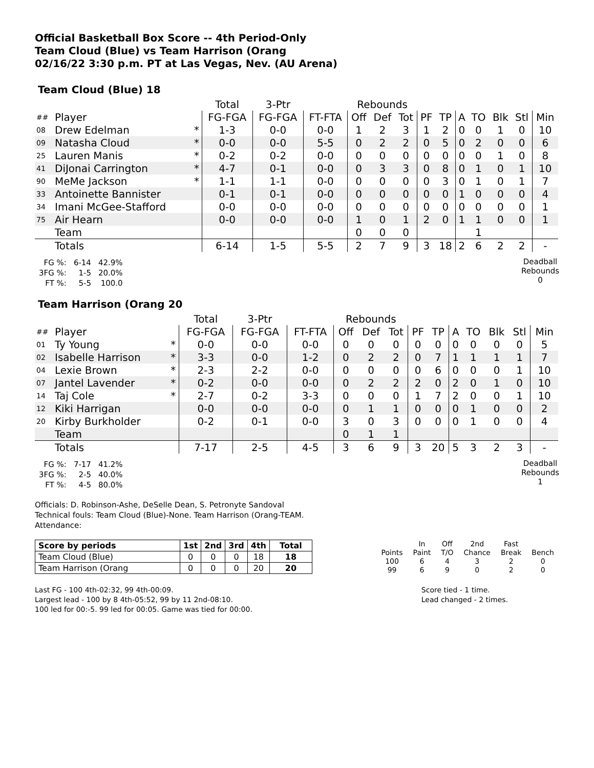Official Basketball Box Score -- 4th Period-Only
Team Cloud (Blue) vs Team Harrison (Orang
02/16/22 3:30 p.m. PT at Las Vegas, Nev. (AU Arena)
Team Cloud (Blue) 18
| | | | Total | 3-Ptr | | Rebounds | | | | | | | | | |
| ## | Player | | FG-FGA | FG-FGA | FT-FTA | Off | Def | Tot | PF | TP | A | TO | Blk | Stl | Min |
| 08 | Drew Edelman | * | 1-3 | 0-0 | 0-0 | 1 | 2 | 3 | 1 | 2 | 0 | 0 | 1 | 0 | 10 |
| 09 | Natasha Cloud | * | 0-0 | 0-0 | 5-5 | 0 | 2 | 2 | 0 | 5 | 0 | 2 | 0 | 0 | 6 |
| 25 | Lauren Manis | * | 0-2 | 0-2 | 0-0 | 0 | 0 | 0 | 0 | 0 | 0 | 0 | 1 | 0 | 8 |
| 41 | DiJonai Carrington | * | 4-7 | 0-1 | 0-0 | 0 | 3 | 3 | 0 | 8 | 0 | 1 | 0 | 1 | 10 |
| 90 | MeMe Jackson | * | 1-1 | 1-1 | 0-0 | 0 | 0 | 0 | 0 | 3 | 0 | 1 | 0 | 1 | 7 |
| 33 | Antoinette Bannister | | 0-1 | 0-1 | 0-0 | 0 | 0 | 0 | 0 | 0 | 1 | 0 | 0 | 0 | 4 |
| 34 | Imani McGee-Stafford | | 0-0 | 0-0 | 0-0 | 0 | 0 | 0 | 0 | 0 | 0 | 0 | 0 | 0 | 1 |
| 75 | Air Hearn | | 0-0 | 0-0 | 0-0 | 1 | 0 | 1 | 2 | 0 | 1 | 1 | 0 | 0 | 1 |
| | Team | | | | | 0 | 0 | 0 | | | | 1 | | | |
| | Totals | | 6-14 | 1-5 | 5-5 | 2 | 7 | 9 | 3 | 18 | 2 | 6 | 2 | 2 | - |
| FG %: | 6-14 | 42.9% |
| 3FG %: | 1-5 | 20.0% |
| FT %: | 5-5 | 100.0 |
Deadball
Rebounds
0
Team Harrison (Orang 20
| | | | Total | 3-Ptr | | Rebounds | | | | | | | | | |
| ## | Player | | FG-FGA | FG-FGA | FT-FTA | Off | Def | Tot | PF | TP | A | TO | Blk | Stl | Min |
| 01 | Ty Young | * | 0-0 | 0-0 | 0-0 | 0 | 0 | 0 | 0 | 0 | 0 | 0 | 0 | 0 | 5 |
| 02 | Isabelle Harrison | * | 3-3 | 0-0 | 1-2 | 0 | 2 | 2 | 0 | 7 | 1 | 1 | 1 | 1 | 7 |
| 04 | Lexie Brown | * | 2-3 | 2-2 | 0-0 | 0 | 0 | 0 | 0 | 6 | 0 | 0 | 0 | 1 | 10 |
| 07 | Jantel Lavender | * | 0-2 | 0-0 | 0-0 | 0 | 2 | 2 | 2 | 0 | 2 | 0 | 1 | 0 | 10 |
| 14 | Taj Cole | * | 2-7 | 0-2 | 3-3 | 0 | 0 | 0 | 1 | 7 | 2 | 0 | 0 | 1 | 10 |
| 12 | Kiki Harrigan | | 0-0 | 0-0 | 0-0 | 0 | 1 | 1 | 0 | 0 | 0 | 1 | 0 | 0 | 2 |
| 20 | Kirby Burkholder | | 0-2 | 0-1 | 0-0 | 3 | 0 | 3 | 0 | 0 | 0 | 1 | 0 | 0 | 4 |
| | Team | | | | | 0 | 1 | 1 | | | | | | | |
| | Totals | | 7-17 | 2-5 | 4-5 | 3 | 6 | 9 | 3 | 20 | 5 | 3 | 2 | 3 | - |
| FG %: | 7-17 | 41.2% |
| 3FG %: | 2-5 | 40.0% |
| FT %: | 4-5 | 80.0% |
Deadball
Rebounds
1
Officials: D. Robinson-Ashe, DeSelle Dean, S. Petronyte Sandoval
Technical fouls: Team Cloud (Blue)-None. Team Harrison (Orang-TEAM.
Attendance:
| Score by periods | 1st | 2nd | 3rd | 4th | Total |
| --- | --- | --- | --- | --- | --- |
| Team Cloud (Blue) | 0 | 0 | 0 | 18 | 18 |
| Team Harrison (Orang | 0 | 0 | 0 | 20 | 20 |
| | In | Off | 2nd | Fast | |
| Points | Paint | T/O | Chance | Break | Bench |
| 100 | 6 | 4 | 3 | 2 | 0 |
| 99 | 6 | 9 | 0 | 2 | 0 |
Last FG - 100 4th-02:32, 99 4th-00:09.
Largest lead - 100 by 8 4th-05:52, 99 by 11 2nd-08:10.
100 led for 00:-5. 99 led for 00:05. Game was tied for 00:00.
Score tied - 1 time.
Lead changed - 2 times.